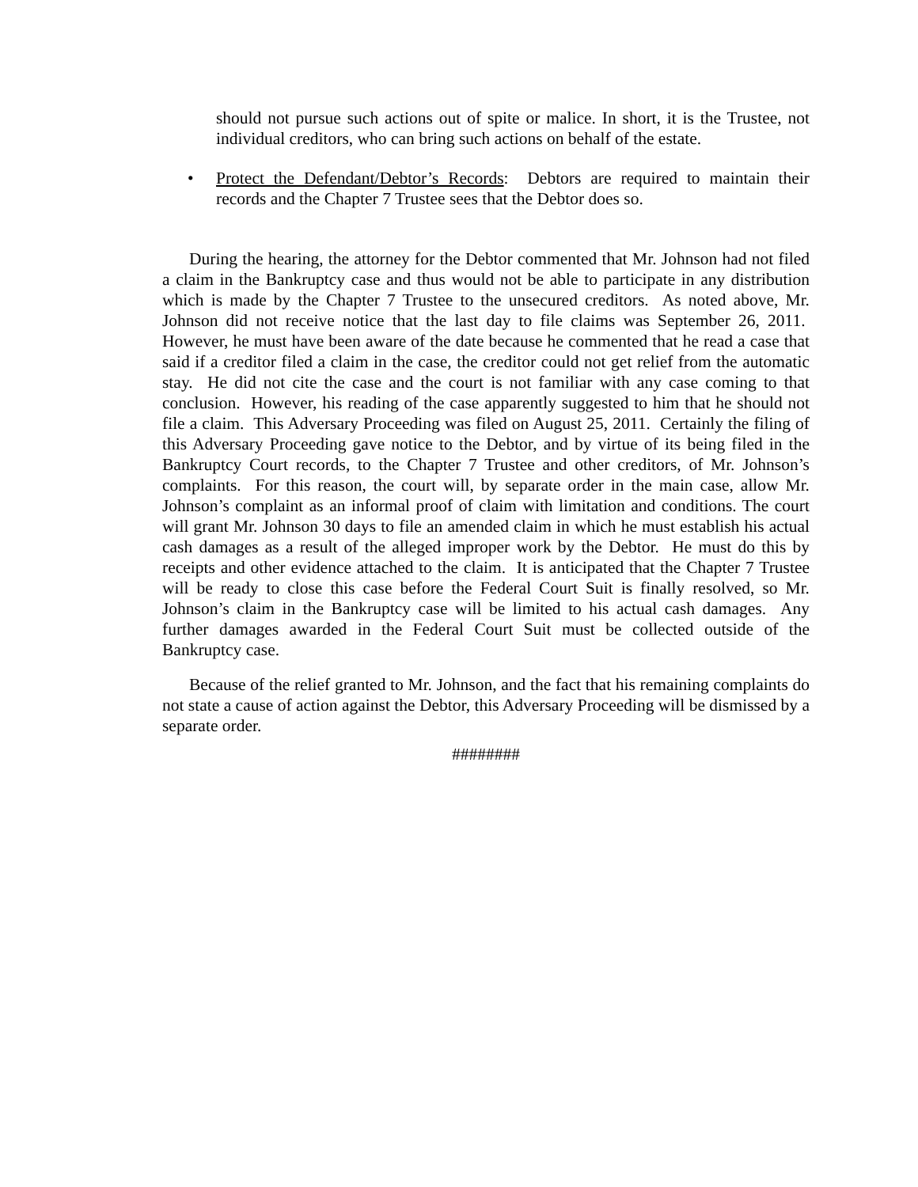should not pursue such actions out of spite or malice. In short, it is the Trustee, not individual creditors, who can bring such actions on behalf of the estate.
• Protect the Defendant/Debtor’s Records: Debtors are required to maintain their records and the Chapter 7 Trustee sees that the Debtor does so.
During the hearing, the attorney for the Debtor commented that Mr. Johnson had not filed a claim in the Bankruptcy case and thus would not be able to participate in any distribution which is made by the Chapter 7 Trustee to the unsecured creditors. As noted above, Mr. Johnson did not receive notice that the last day to file claims was September 26, 2011. However, he must have been aware of the date because he commented that he read a case that said if a creditor filed a claim in the case, the creditor could not get relief from the automatic stay. He did not cite the case and the court is not familiar with any case coming to that conclusion. However, his reading of the case apparently suggested to him that he should not file a claim. This Adversary Proceeding was filed on August 25, 2011. Certainly the filing of this Adversary Proceeding gave notice to the Debtor, and by virtue of its being filed in the Bankruptcy Court records, to the Chapter 7 Trustee and other creditors, of Mr. Johnson’s complaints. For this reason, the court will, by separate order in the main case, allow Mr. Johnson’s complaint as an informal proof of claim with limitation and conditions. The court will grant Mr. Johnson 30 days to file an amended claim in which he must establish his actual cash damages as a result of the alleged improper work by the Debtor. He must do this by receipts and other evidence attached to the claim. It is anticipated that the Chapter 7 Trustee will be ready to close this case before the Federal Court Suit is finally resolved, so Mr. Johnson’s claim in the Bankruptcy case will be limited to his actual cash damages. Any further damages awarded in the Federal Court Suit must be collected outside of the Bankruptcy case.
Because of the relief granted to Mr. Johnson, and the fact that his remaining complaints do not state a cause of action against the Debtor, this Adversary Proceeding will be dismissed by a separate order.
########